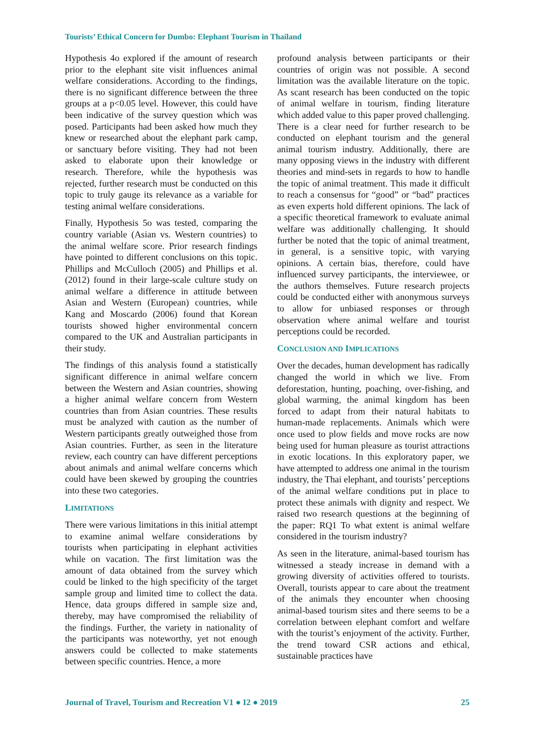Tourists’ Ethical Concern for Dumbo: Elephant Tourism in Thailand
Hypothesis 4o explored if the amount of research prior to the elephant site visit influences animal welfare considerations. According to the findings, there is no significant difference between the three groups at a p<0.05 level. However, this could have been indicative of the survey question which was posed. Participants had been asked how much they knew or researched about the elephant park camp, or sanctuary before visiting. They had not been asked to elaborate upon their knowledge or research. Therefore, while the hypothesis was rejected, further research must be conducted on this topic to truly gauge its relevance as a variable for testing animal welfare considerations.
Finally, Hypothesis 5o was tested, comparing the country variable (Asian vs. Western countries) to the animal welfare score. Prior research findings have pointed to different conclusions on this topic. Phillips and McCulloch (2005) and Phillips et al. (2012) found in their large-scale culture study on animal welfare a difference in attitude between Asian and Western (European) countries, while Kang and Moscardo (2006) found that Korean tourists showed higher environmental concern compared to the UK and Australian participants in their study.
The findings of this analysis found a statistically significant difference in animal welfare concern between the Western and Asian countries, showing a higher animal welfare concern from Western countries than from Asian countries. These results must be analyzed with caution as the number of Western participants greatly outweighed those from Asian countries. Further, as seen in the literature review, each country can have different perceptions about animals and animal welfare concerns which could have been skewed by grouping the countries into these two categories.
LIMITATIONS
There were various limitations in this initial attempt to examine animal welfare considerations by tourists when participating in elephant activities while on vacation. The first limitation was the amount of data obtained from the survey which could be linked to the high specificity of the target sample group and limited time to collect the data. Hence, data groups differed in sample size and, thereby, may have compromised the reliability of the findings. Further, the variety in nationality of the participants was noteworthy, yet not enough answers could be collected to make statements between specific countries. Hence, a more
profound analysis between participants or their countries of origin was not possible. A second limitation was the available literature on the topic. As scant research has been conducted on the topic of animal welfare in tourism, finding literature which added value to this paper proved challenging. There is a clear need for further research to be conducted on elephant tourism and the general animal tourism industry. Additionally, there are many opposing views in the industry with different theories and mind-sets in regards to how to handle the topic of animal treatment. This made it difficult to reach a consensus for “good” or “bad” practices as even experts hold different opinions. The lack of a specific theoretical framework to evaluate animal welfare was additionally challenging. It should further be noted that the topic of animal treatment, in general, is a sensitive topic, with varying opinions. A certain bias, therefore, could have influenced survey participants, the interviewee, or the authors themselves. Future research projects could be conducted either with anonymous surveys to allow for unbiased responses or through observation where animal welfare and tourist perceptions could be recorded.
CONCLUSION AND IMPLICATIONS
Over the decades, human development has radically changed the world in which we live. From deforestation, hunting, poaching, over-fishing, and global warming, the animal kingdom has been forced to adapt from their natural habitats to human-made replacements. Animals which were once used to plow fields and move rocks are now being used for human pleasure as tourist attractions in exotic locations. In this exploratory paper, we have attempted to address one animal in the tourism industry, the Thai elephant, and tourists’ perceptions of the animal welfare conditions put in place to protect these animals with dignity and respect. We raised two research questions at the beginning of the paper: RQ1 To what extent is animal welfare considered in the tourism industry?
As seen in the literature, animal-based tourism has witnessed a steady increase in demand with a growing diversity of activities offered to tourists. Overall, tourists appear to care about the treatment of the animals they encounter when choosing animal-based tourism sites and there seems to be a correlation between elephant comfort and welfare with the tourist’s enjoyment of the activity. Further, the trend toward CSR actions and ethical, sustainable practices have
Journal of Travel, Tourism and Recreation V1 ● I2 ● 2019 25